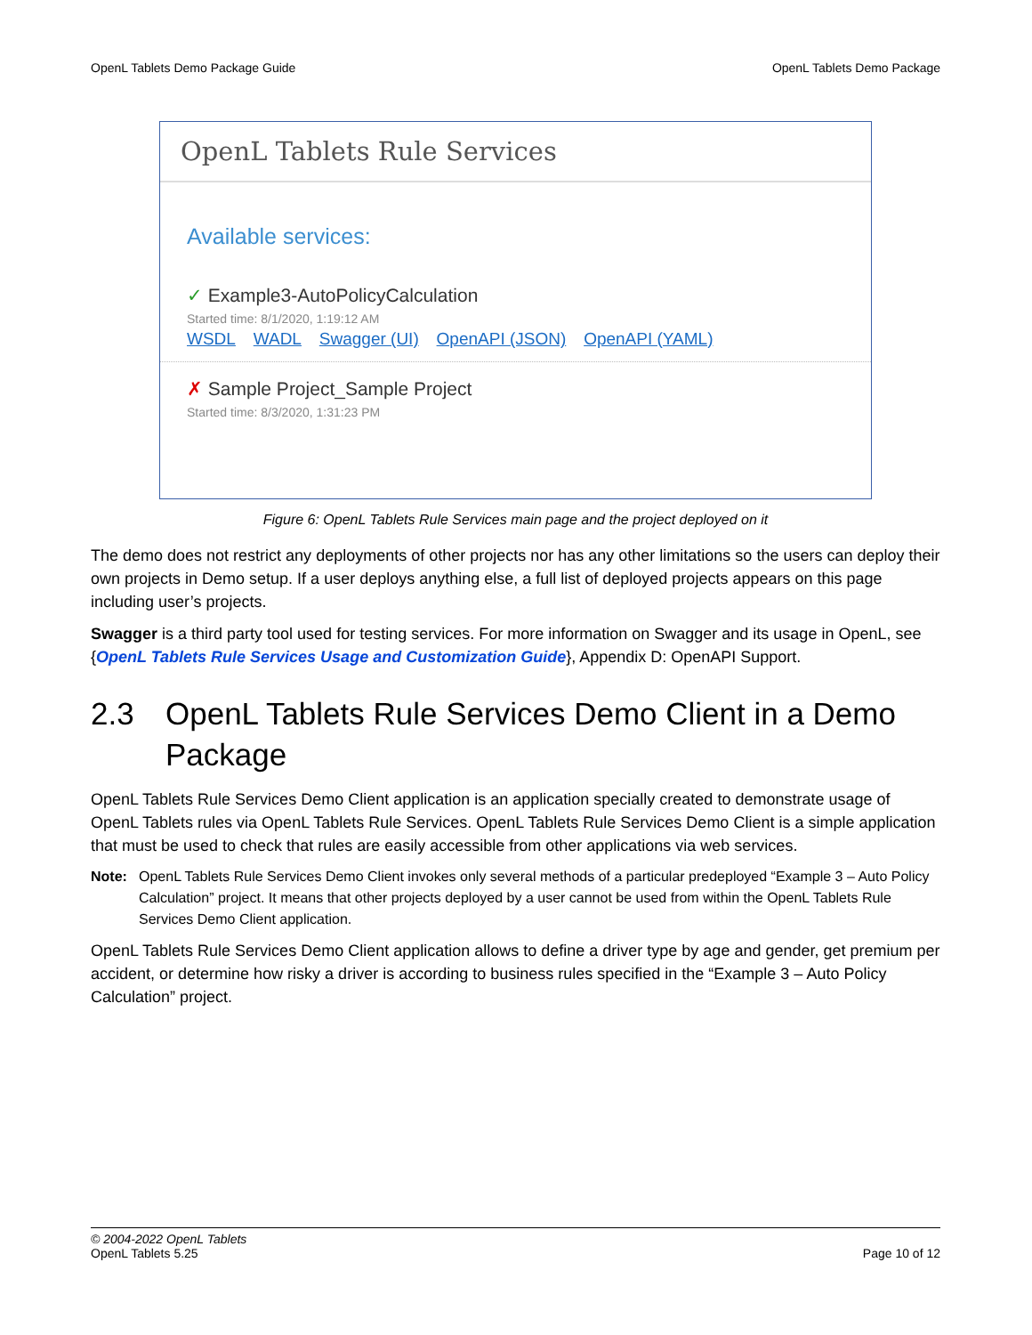OpenL Tablets Demo Package Guide OpenL Tablets Demo Package
OpenL Tablets Rule Services
Available services:
✓ Example3-AutoPolicyCalculation
Started time: 8/1/2020, 1:19:12 AM
WSDL WADL Swagger (UI) OpenAPI (JSON) OpenAPI (YAML)
✗ Sample Project_Sample Project
Started time: 8/3/2020, 1:31:23 PM
Figure 6: OpenL Tablets Rule Services main page and the project deployed on it
The demo does not restrict any deployments of other projects nor has any other limitations so the users can deploy their own projects in Demo setup. If a user deploys anything else, a full list of deployed projects appears on this page including user’s projects.
Swagger is a third party tool used for testing services. For more information on Swagger and its usage in OpenL, see {OpenL Tablets Rule Services Usage and Customization Guide}, Appendix D: OpenAPI Support.
2.3 OpenL Tablets Rule Services Demo Client in a Demo Package
OpenL Tablets Rule Services Demo Client application is an application specially created to demonstrate usage of OpenL Tablets rules via OpenL Tablets Rule Services. OpenL Tablets Rule Services Demo Client is a simple application that must be used to check that rules are easily accessible from other applications via web services.
Note: OpenL Tablets Rule Services Demo Client invokes only several methods of a particular predeployed “Example 3 – Auto Policy Calculation” project. It means that other projects deployed by a user cannot be used from within the OpenL Tablets Rule Services Demo Client application.
OpenL Tablets Rule Services Demo Client application allows to define a driver type by age and gender, get premium per accident, or determine how risky a driver is according to business rules specified in the “Example 3 – Auto Policy Calculation” project.
© 2004-2022 OpenL Tablets
OpenL Tablets 5.25 Page 10 of 12